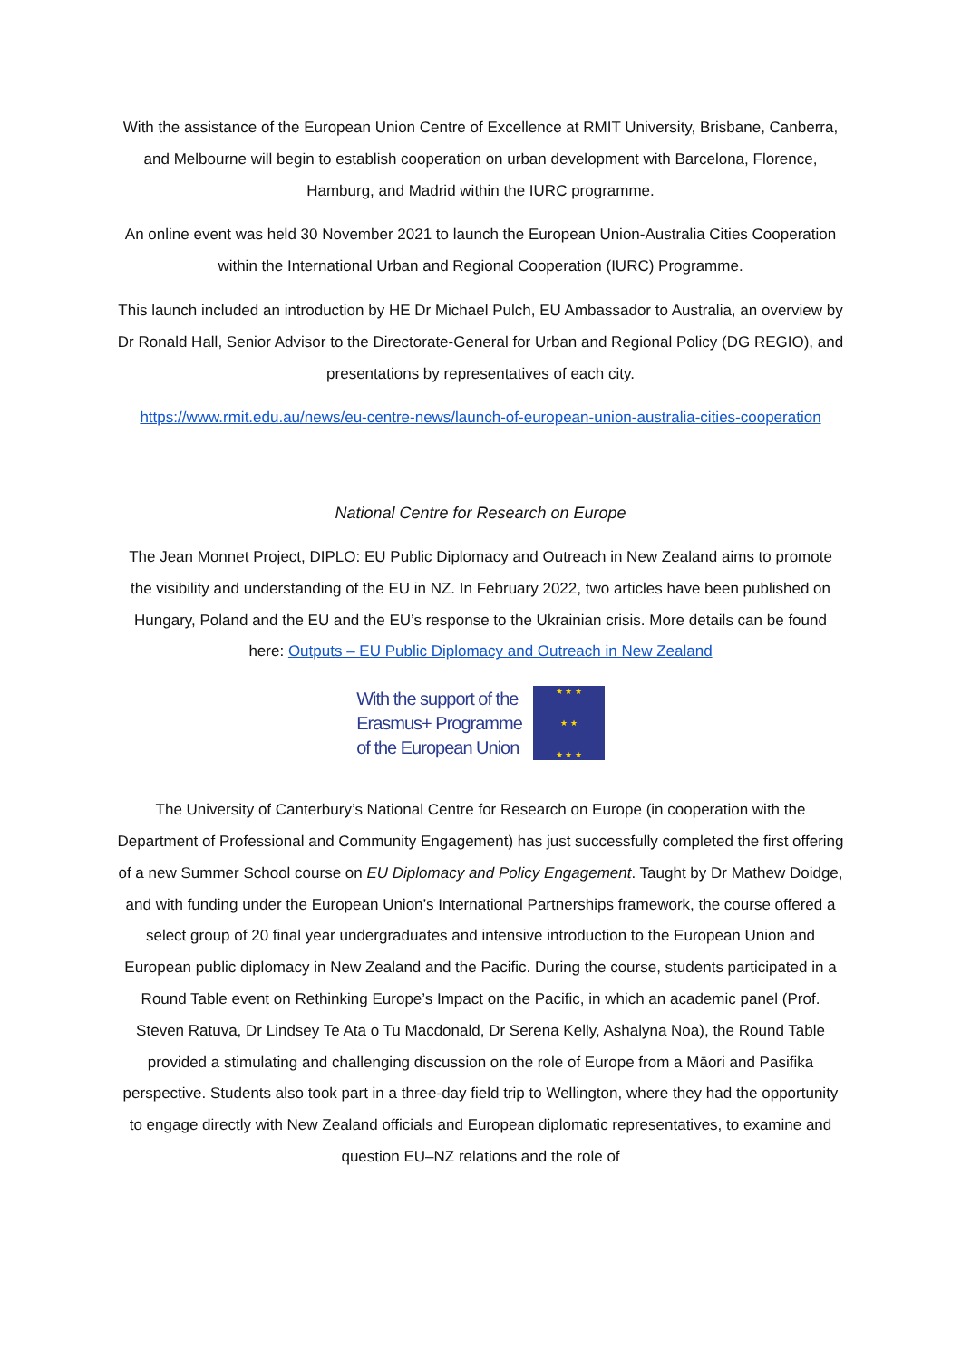With the assistance of the European Union Centre of Excellence at RMIT University, Brisbane, Canberra, and Melbourne will begin to establish cooperation on urban development with Barcelona, Florence, Hamburg, and Madrid within the IURC programme.
An online event was held 30 November 2021 to launch the European Union-Australia Cities Cooperation within the International Urban and Regional Cooperation (IURC) Programme.
This launch included an introduction by HE Dr Michael Pulch, EU Ambassador to Australia, an overview by Dr Ronald Hall, Senior Advisor to the Directorate-General for Urban and Regional Policy (DG REGIO), and presentations by representatives of each city.
https://www.rmit.edu.au/news/eu-centre-news/launch-of-european-union-australia-cities-cooperation
National Centre for Research on Europe
The Jean Monnet Project, DIPLO: EU Public Diplomacy and Outreach in New Zealand aims to promote the visibility and understanding of the EU in NZ. In February 2022, two articles have been published on Hungary, Poland and the EU and the EU’s response to the Ukrainian crisis. More details can be found here: Outputs – EU Public Diplomacy and Outreach in New Zealand
With the support of the
Erasmus+ Programme
of the European Union
★ ★ ★
★ ★
★ ★ ★
The University of Canterbury’s National Centre for Research on Europe (in cooperation with the Department of Professional and Community Engagement) has just successfully completed the first offering of a new Summer School course on EU Diplomacy and Policy Engagement. Taught by Dr Mathew Doidge, and with funding under the European Union’s International Partnerships framework, the course offered a select group of 20 final year undergraduates and intensive introduction to the European Union and European public diplomacy in New Zealand and the Pacific. During the course, students participated in a Round Table event on Rethinking Europe’s Impact on the Pacific, in which an academic panel (Prof. Steven Ratuva, Dr Lindsey Te Ata o Tu Macdonald, Dr Serena Kelly, Ashalyna Noa), the Round Table provided a stimulating and challenging discussion on the role of Europe from a Māori and Pasifika perspective. Students also took part in a three-day field trip to Wellington, where they had the opportunity to engage directly with New Zealand officials and European diplomatic representatives, to examine and question EU–NZ relations and the role of